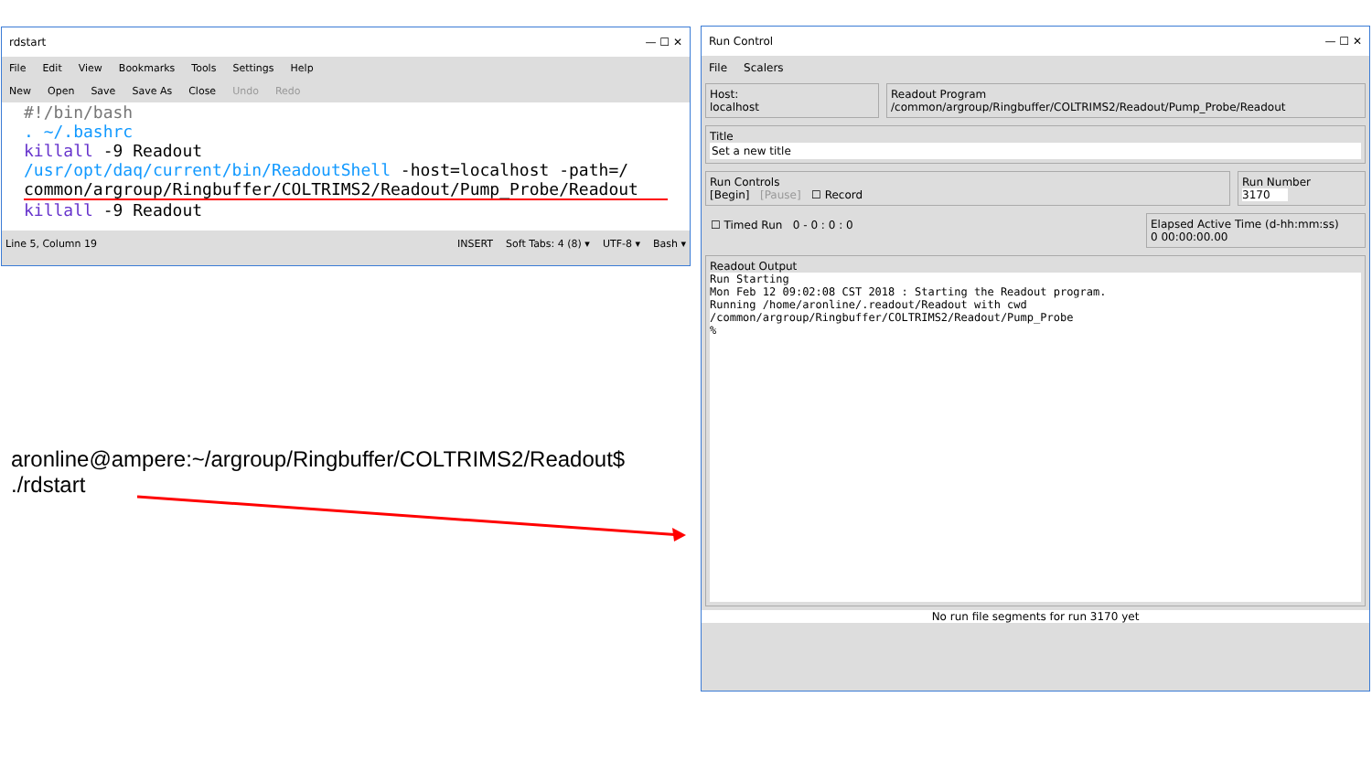rdstart — ☐ ✕
File Edit View Bookmarks Tools Settings Help
New Open Save Save As Close Undo Redo
#!/bin/bash
. ~/.bashrc
killall -9 Readout
/usr/opt/daq/current/bin/ReadoutShell -host=localhost -path=/
common/argroup/Ringbuffer/COLTRIMS2/Readout/Pump_Probe/Readout
killall -9 Readout
Line 5, Column 19 INSERT Soft Tabs: 4 (8) ▾ UTF-8 ▾ Bash ▾
aronline@ampere:~/argroup/Ringbuffer/COLTRIMS2/Readout$
./rdstart
Run Control — ☐ ✕
File Scalers
Host:
localhost
Readout Program
/common/argroup/Ringbuffer/COLTRIMS2/Readout/Pump_Probe/Readout
Title
Set a new title
Run Controls
[Begin] [Pause] ☐ Record
Run Number
3170
☐ Timed Run 0 - 0 : 0 : 0 Elapsed Active Time (d-hh:mm:ss)
0 00:00:00.00
Readout Output
Run Starting Mon Feb 12 09:02:08 CST 2018 : Starting the Readout program. Running /home/aronline/.readout/Readout with cwd /common/argroup/Ringbuffer/COLTRIMS2/Readout/Pump_Probe %
No run file segments for run 3170 yet